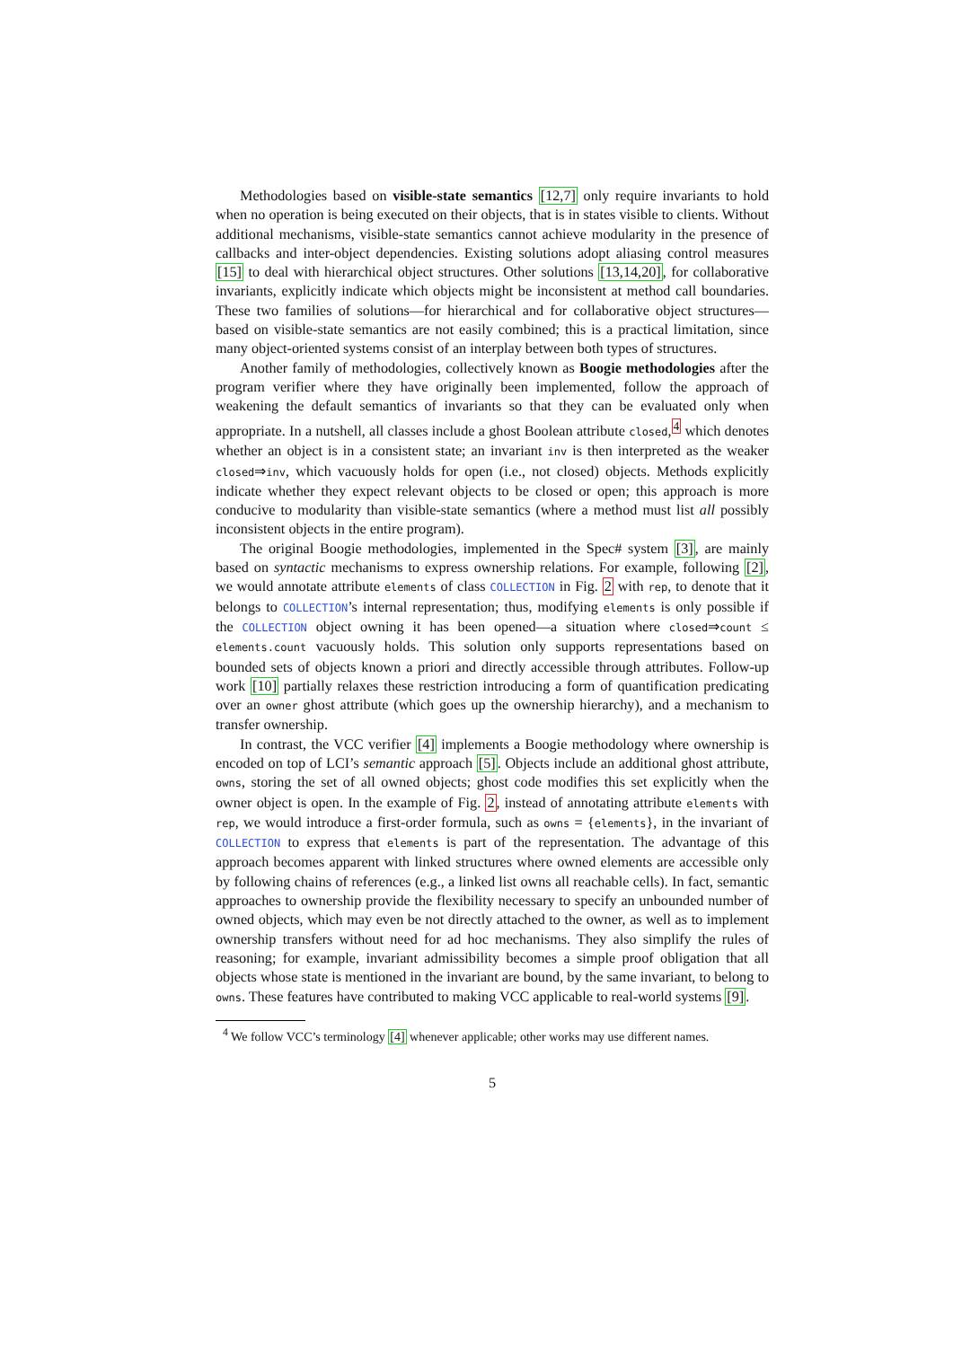Methodologies based on visible-state semantics [12,7] only require invariants to hold when no operation is being executed on their objects, that is in states visible to clients. Without additional mechanisms, visible-state semantics cannot achieve modularity in the presence of callbacks and inter-object dependencies. Existing solutions adopt aliasing control measures [15] to deal with hierarchical object structures. Other solutions [13,14,20], for collaborative invariants, explicitly indicate which objects might be inconsistent at method call boundaries. These two families of solutions—for hierarchical and for collaborative object structures—based on visible-state semantics are not easily combined; this is a practical limitation, since many object-oriented systems consist of an interplay between both types of structures.
Another family of methodologies, collectively known as Boogie methodologies after the program verifier where they have originally been implemented, follow the approach of weakening the default semantics of invariants so that they can be evaluated only when appropriate. In a nutshell, all classes include a ghost Boolean attribute closed,<sup>4</sup> which denotes whether an object is in a consistent state; an invariant inv is then interpreted as the weaker closed⇒inv, which vacuously holds for open (i.e., not closed) objects. Methods explicitly indicate whether they expect relevant objects to be closed or open; this approach is more conducive to modularity than visible-state semantics (where a method must list all possibly inconsistent objects in the entire program).
The original Boogie methodologies, implemented in the Spec# system [3], are mainly based on syntactic mechanisms to express ownership relations. For example, following [2], we would annotate attribute elements of class COLLECTION in Fig. 2 with rep, to denote that it belongs to COLLECTION’s internal representation; thus, modifying elements is only possible if the COLLECTION object owning it has been opened—a situation where closed⇒count ≤ elements.count vacuously holds. This solution only supports representations based on bounded sets of objects known a priori and directly accessible through attributes. Follow-up work [10] partially relaxes these restriction introducing a form of quantification predicating over an owner ghost attribute (which goes up the ownership hierarchy), and a mechanism to transfer ownership.
In contrast, the VCC verifier [4] implements a Boogie methodology where ownership is encoded on top of LCI’s semantic approach [5]. Objects include an additional ghost attribute, owns, storing the set of all owned objects; ghost code modifies this set explicitly when the owner object is open. In the example of Fig. 2, instead of annotating attribute elements with rep, we would introduce a first-order formula, such as owns = {elements}, in the invariant of COLLECTION to express that elements is part of the representation. The advantage of this approach becomes apparent with linked structures where owned elements are accessible only by following chains of references (e.g., a linked list owns all reachable cells). In fact, semantic approaches to ownership provide the flexibility necessary to specify an unbounded number of owned objects, which may even be not directly attached to the owner, as well as to implement ownership transfers without need for ad hoc mechanisms. They also simplify the rules of reasoning; for example, invariant admissibility becomes a simple proof obligation that all objects whose state is mentioned in the invariant are bound, by the same invariant, to belong to owns. These features have contributed to making VCC applicable to real-world systems [9].
<sup>4</sup> We follow VCC’s terminology [4] whenever applicable; other works may use different names.
5